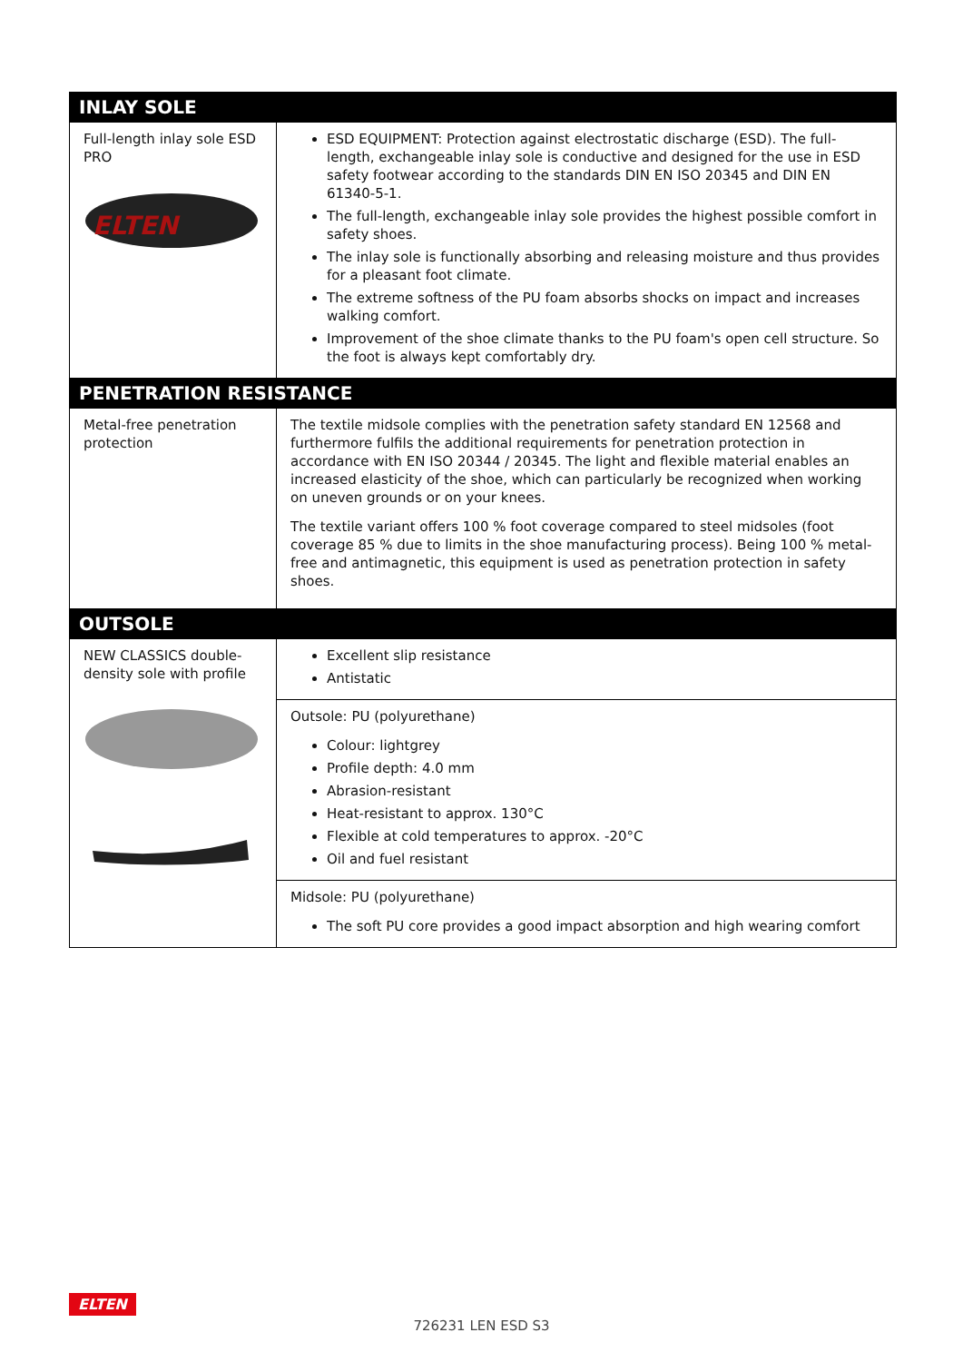| INLAY SOLE | |
| --- | --- |
| Full-length inlay sole ESD PRO ELTEN | ESD EQUIPMENT: Protection against electrostatic discharge (ESD). The full-length, exchangeable inlay sole is conductive and designed for the use in ESD safety footwear according to the standards DIN EN ISO 20345 and DIN EN 61340-5-1. The full-length, exchangeable inlay sole provides the highest possible comfort in safety shoes. The inlay sole is functionally absorbing and releasing moisture and thus provides for a pleasant foot climate. The extreme softness of the PU foam absorbs shocks on impact and increases walking comfort. Improvement of the shoe climate thanks to the PU foam's open cell structure. So the foot is always kept comfortably dry. |
| PENETRATION RESISTANCE | |
| Metal-free penetration protection | The textile midsole complies with the penetration safety standard EN 12568 and furthermore fulfils the additional requirements for penetration protection in accordance with EN ISO 20344 / 20345. The light and flexible material enables an increased elasticity of the shoe, which can particularly be recognized when working on uneven grounds or on your knees. The textile variant offers 100 % foot coverage compared to steel midsoles (foot coverage 85 % due to limits in the shoe manufacturing process). Being 100 % metal-free and antimagnetic, this equipment is used as penetration protection in safety shoes. |
| OUTSOLE | |
| NEW CLASSICS double-density sole with profile | Excellent slip resistance Antistatic |
| | Outsole: PU (polyurethane) Colour: lightgrey Profile depth: 4.0 mm Abrasion-resistant Heat-resistant to approx. 130°C Flexible at cold temperatures to approx. -20°C Oil and fuel resistant |
| | Midsole: PU (polyurethane) The soft PU core provides a good impact absorption and high wearing comfort |
ELTEN
726231 LEN ESD S3